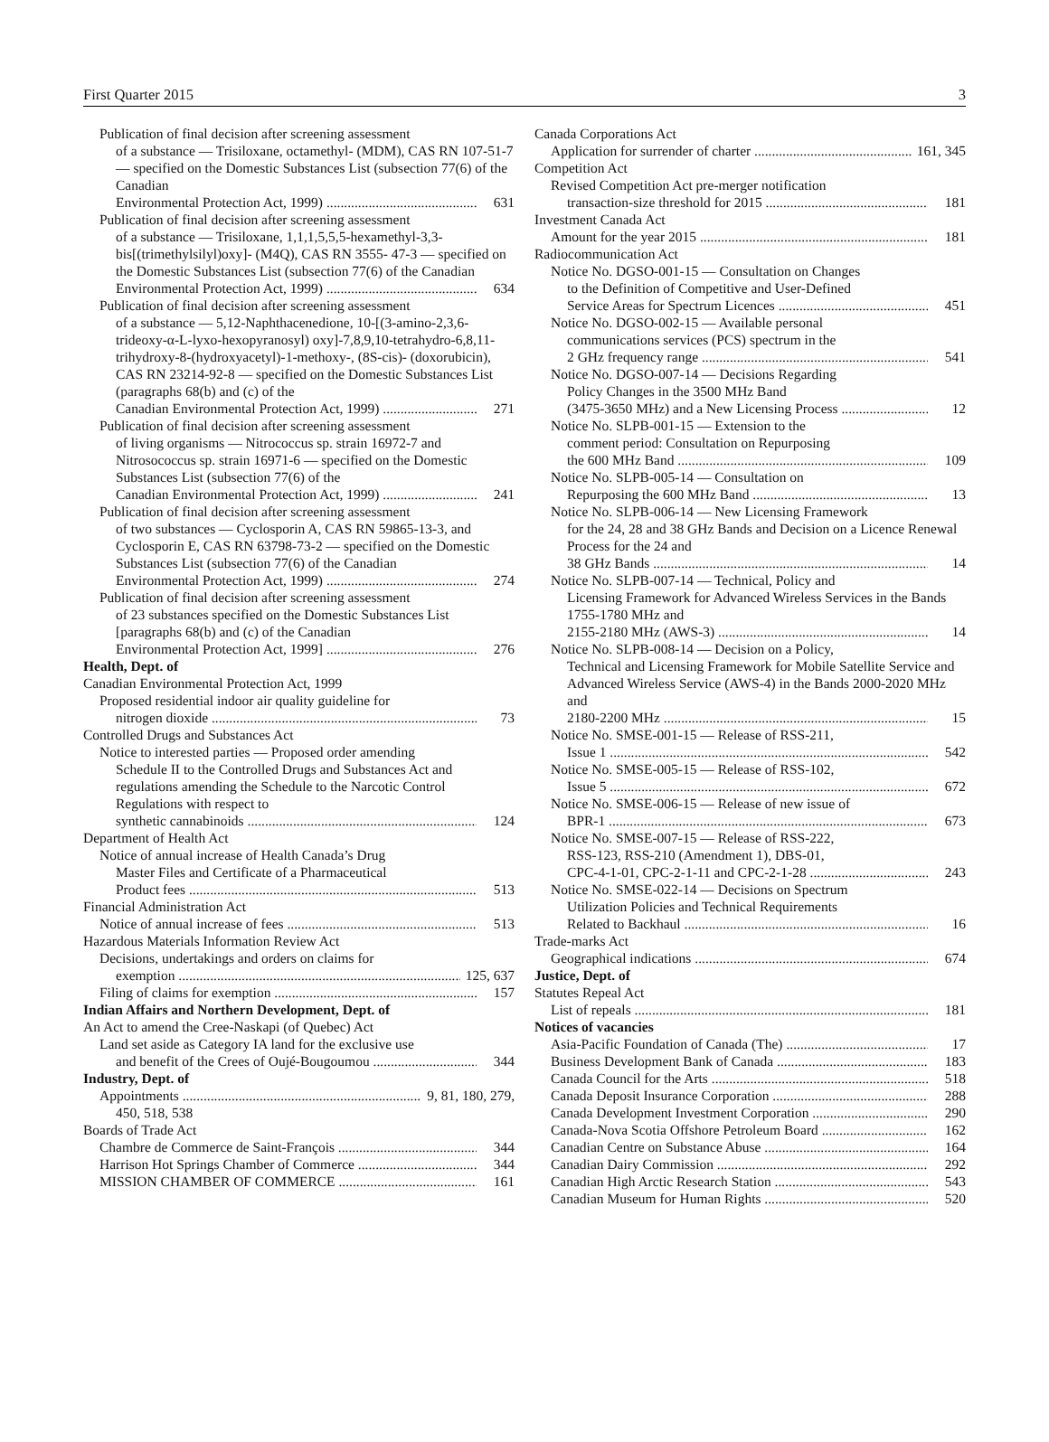First Quarter 2015 3
Publication of final decision after screening assessment
of a substance — Trisiloxane, octamethyl- (MDM), CAS RN 107-51-7 — specified on the Domestic Substances List (subsection 77(6) of the Canadian
Environmental Protection Act, 1999) 631
Publication of final decision after screening assessment
of a substance — Trisiloxane, 1,1,1,5,5,5-hexamethyl-3,3-bis[(trimethylsilyl)oxy]- (M4Q), CAS RN 3555- 47-3 — specified on the Domestic Substances List (subsection 77(6) of the Canadian
Environmental Protection Act, 1999) 634
Publication of final decision after screening assessment
of a substance — 5,12-Naphthacenedione, 10-[(3-amino-2,3,6-trideoxy-α-L-lyxo-hexopyranosyl) oxy]-7,8,9,10-tetrahydro-6,8,11-trihydroxy-8-(hydroxyacetyl)-1-methoxy-, (8S-cis)- (doxorubicin), CAS RN 23214-92-8 — specified on the Domestic Substances List (paragraphs 68(b) and (c) of the
Canadian Environmental Protection Act, 1999) 271
Publication of final decision after screening assessment
of living organisms — Nitrococcus sp. strain 16972-7 and Nitrosococcus sp. strain 16971-6 — specified on the Domestic Substances List (subsection 77(6) of the
Canadian Environmental Protection Act, 1999) 241
Publication of final decision after screening assessment
of two substances — Cyclosporin A, CAS RN 59865-13-3, and Cyclosporin E, CAS RN 63798-73-2 — specified on the Domestic Substances List (subsection 77(6) of the Canadian
Environmental Protection Act, 1999) 274
Publication of final decision after screening assessment
of 23 substances specified on the Domestic Substances List [paragraphs 68(b) and (c) of the Canadian
Environmental Protection Act, 1999] 276
Health, Dept. of
Canadian Environmental Protection Act, 1999
Proposed residential indoor air quality guideline for
nitrogen dioxide 73
Controlled Drugs and Substances Act
Notice to interested parties — Proposed order amending
Schedule II to the Controlled Drugs and Substances Act and regulations amending the Schedule to the Narcotic Control Regulations with respect to
synthetic cannabinoids 124
Department of Health Act
Notice of annual increase of Health Canada’s Drug
Master Files and Certificate of a Pharmaceutical
Product fees 513
Financial Administration Act
Notice of annual increase of fees 513
Hazardous Materials Information Review Act
Decisions, undertakings and orders on claims for
exemption 125, 637
Filing of claims for exemption 157
Indian Affairs and Northern Development, Dept. of
An Act to amend the Cree-Naskapi (of Quebec) Act
Land set aside as Category IA land for the exclusive use
and benefit of the Crees of Oujé-Bougoumou 344
Industry, Dept. of
Appointments 9, 81, 180, 279,
450, 518, 538
Boards of Trade Act
Chambre de Commerce de Saint-François 344
Harrison Hot Springs Chamber of Commerce 344
MISSION CHAMBER OF COMMERCE 161
Canada Corporations Act
Application for surrender of charter 161, 345
Competition Act
Revised Competition Act pre-merger notification
transaction-size threshold for 2015 181
Investment Canada Act
Amount for the year 2015 181
Radiocommunication Act
Notice No. DGSO-001-15 — Consultation on Changes
to the Definition of Competitive and User-Defined
Service Areas for Spectrum Licences 451
Notice No. DGSO-002-15 — Available personal
communications services (PCS) spectrum in the
2 GHz frequency range 541
Notice No. DGSO-007-14 — Decisions Regarding
Policy Changes in the 3500 MHz Band
(3475-3650 MHz) and a New Licensing Process 12
Notice No. SLPB-001-15 — Extension to the
comment period: Consultation on Repurposing
the 600 MHz Band 109
Notice No. SLPB-005-14 — Consultation on
Repurposing the 600 MHz Band 13
Notice No. SLPB-006-14 — New Licensing Framework
for the 24, 28 and 38 GHz Bands and Decision on a Licence Renewal Process for the 24 and
38 GHz Bands 14
Notice No. SLPB-007-14 — Technical, Policy and
Licensing Framework for Advanced Wireless Services in the Bands 1755-1780 MHz and
2155-2180 MHz (AWS-3) 14
Notice No. SLPB-008-14 — Decision on a Policy,
Technical and Licensing Framework for Mobile Satellite Service and Advanced Wireless Service (AWS-4) in the Bands 2000-2020 MHz and
2180-2200 MHz 15
Notice No. SMSE-001-15 — Release of RSS-211,
Issue 1 542
Notice No. SMSE-005-15 — Release of RSS-102,
Issue 5 672
Notice No. SMSE-006-15 — Release of new issue of
BPR-1 673
Notice No. SMSE-007-15 — Release of RSS-222,
RSS-123, RSS-210 (Amendment 1), DBS-01,
CPC-4-1-01, CPC-2-1-11 and CPC-2-1-28 243
Notice No. SMSE-022-14 — Decisions on Spectrum
Utilization Policies and Technical Requirements
Related to Backhaul 16
Trade-marks Act
Geographical indications 674
Justice, Dept. of
Statutes Repeal Act
List of repeals 181
Notices of vacancies
Asia-Pacific Foundation of Canada (The) 17
Business Development Bank of Canada 183
Canada Council for the Arts 518
Canada Deposit Insurance Corporation 288
Canada Development Investment Corporation 290
Canada-Nova Scotia Offshore Petroleum Board 162
Canadian Centre on Substance Abuse 164
Canadian Dairy Commission 292
Canadian High Arctic Research Station 543
Canadian Museum for Human Rights 520